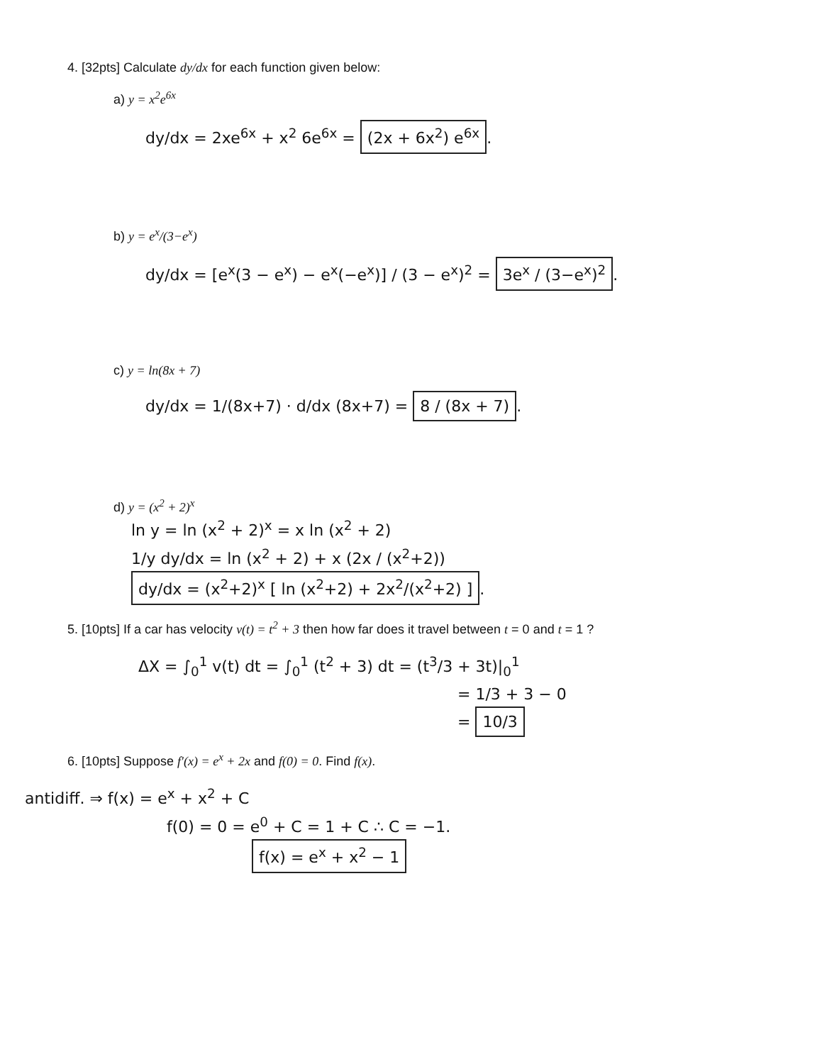4. [32pts] Calculate dy/dx for each function given below:
a) y = x<sup>2</sup>e<sup>6x</sup>
dy/dx = 2xe<sup>6x</sup> + x<sup>2</sup> 6e<sup>6x</sup> = (2x + 6x<sup>2</sup>) e<sup>6x</sup>.
b) y = e<sup>x</sup>/(3−e<sup>x</sup>)
dy/dx = [e<sup>x</sup>(3 − e<sup>x</sup>) − e<sup>x</sup>(−e<sup>x</sup>)] / (3 − e<sup>x</sup>)<sup>2</sup> = 3e<sup>x</sup> / (3−e<sup>x</sup>)<sup>2</sup>.
c) y = ln(8x + 7)
dy/dx = 1/(8x+7) · d/dx (8x+7) = 8 / (8x + 7).
d) y = (x<sup>2</sup> + 2)<sup>x</sup>
ln y = ln (x<sup>2</sup> + 2)<sup>x</sup> = x ln (x<sup>2</sup> + 2)
1/y dy/dx = ln (x<sup>2</sup> + 2) + x (2x / (x<sup>2</sup>+2))
dy/dx = (x<sup>2</sup>+2)<sup>x</sup> [ ln (x<sup>2</sup>+2) + 2x<sup>2</sup>/(x<sup>2</sup>+2) ].
5. [10pts] If a car has velocity v(t) = t<sup>2</sup> + 3 then how far does it travel between t = 0 and t = 1 ?
ΔX = ∫<sub>0</sub><sup>1</sup> v(t) dt = ∫<sub>0</sub><sup>1</sup> (t<sup>2</sup> + 3) dt = (t<sup>3</sup>/3 + 3t)|<sub>0</sub><sup>1</sup>
= 1/3 + 3 − 0
= 10/3
6. [10pts] Suppose f′(x) = e<sup>x</sup> + 2x and f(0) = 0. Find f(x).
antidiff. ⇒ f(x) = e<sup>x</sup> + x<sup>2</sup> + C
f(0) = 0 = e<sup>0</sup> + C = 1 + C ∴ C = −1.
f(x) = e<sup>x</sup> + x<sup>2</sup> − 1